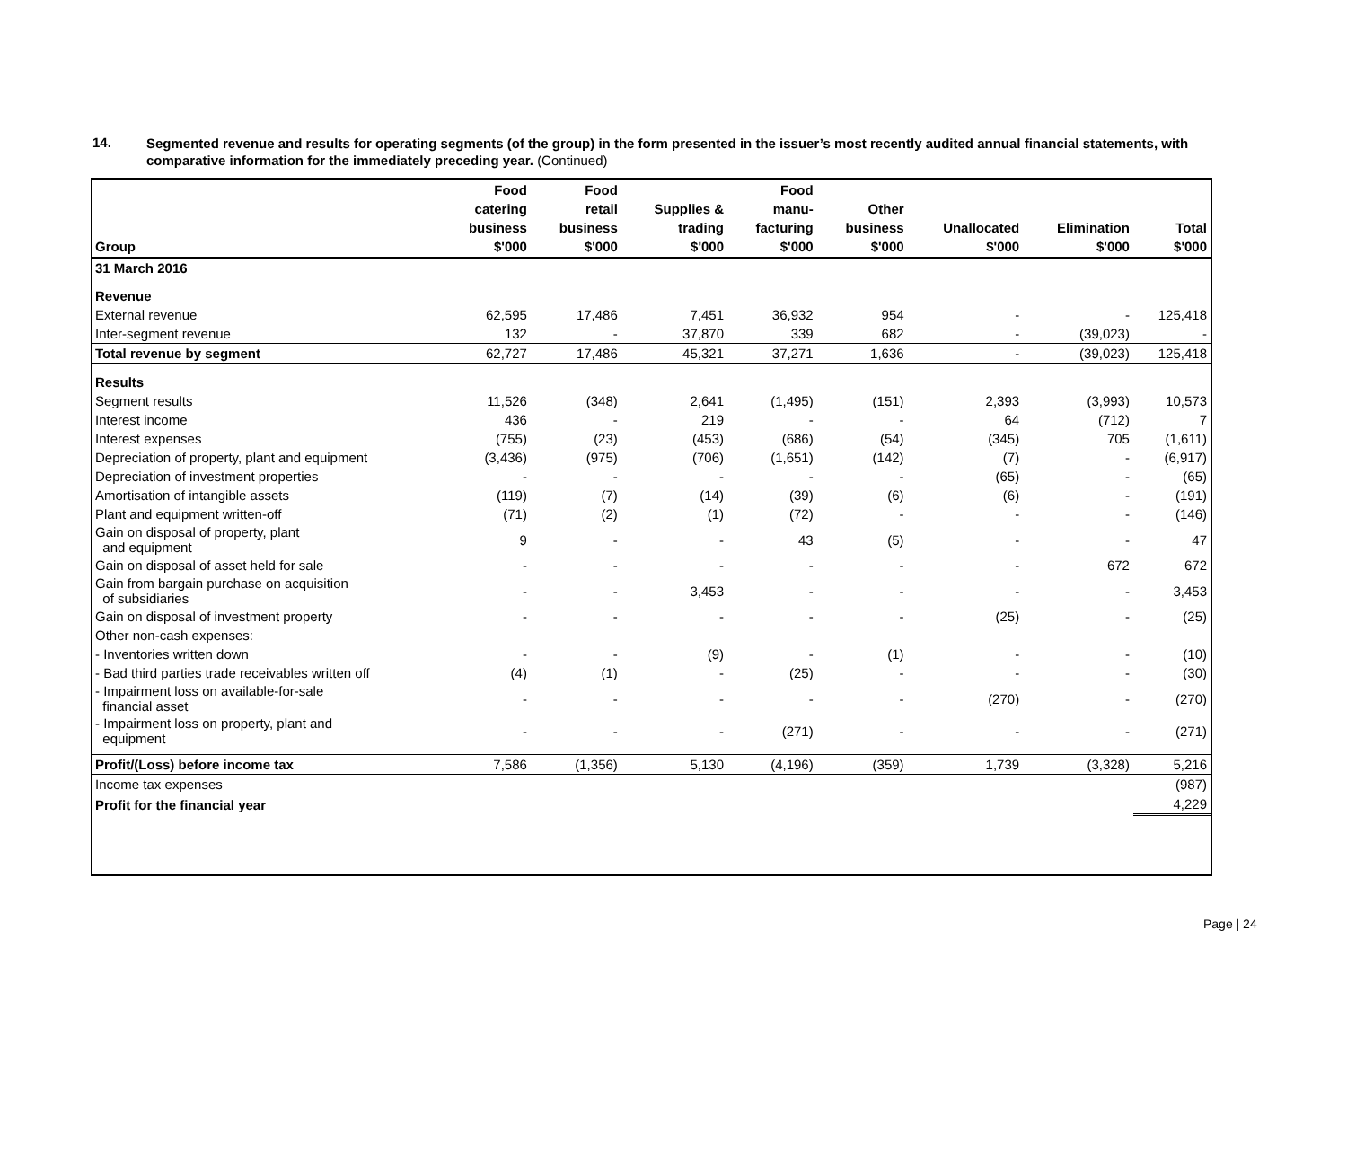14.
Segmented revenue and results for operating segments (of the group) in the form presented in the issuer’s most recently audited annual financial statements, with comparative information for the immediately preceding year. (Continued)
| Group | Food catering business $'000 | Food retail business $'000 | Supplies & trading $'000 | Food manu- facturing $'000 | Other business $'000 | Unallocated $'000 | Elimination $'000 | Total $'000 |
| --- | --- | --- | --- | --- | --- | --- | --- | --- |
| 31 March 2016 | | | | | | | | |
| Revenue | | | | | | | | |
| External revenue | 62,595 | 17,486 | 7,451 | 36,932 | 954 | - | - | 125,418 |
| Inter-segment revenue | 132 | - | 37,870 | 339 | 682 | - | (39,023) | - |
| Total revenue by segment | 62,727 | 17,486 | 45,321 | 37,271 | 1,636 | - | (39,023) | 125,418 |
| Results | | | | | | | | |
| Segment results | 11,526 | (348) | 2,641 | (1,495) | (151) | 2,393 | (3,993) | 10,573 |
| Interest income | 436 | - | 219 | - | - | 64 | (712) | 7 |
| Interest expenses | (755) | (23) | (453) | (686) | (54) | (345) | 705 | (1,611) |
| Depreciation of property, plant and equipment | (3,436) | (975) | (706) | (1,651) | (142) | (7) | - | (6,917) |
| Depreciation of investment properties | - | - | - | - | - | (65) | - | (65) |
| Amortisation of intangible assets | (119) | (7) | (14) | (39) | (6) | (6) | - | (191) |
| Plant and equipment written-off | (71) | (2) | (1) | (72) | - | - | - | (146) |
| Gain on disposal of property, plant and equipment | 9 | - | - | 43 | (5) | - | - | 47 |
| Gain on disposal of asset held for sale | - | - | - | - | - | - | 672 | 672 |
| Gain from bargain purchase on acquisition of subsidiaries | - | - | 3,453 | - | - | - | - | 3,453 |
| Gain on disposal of investment property | - | - | - | - | - | (25) | - | (25) |
| Other non-cash expenses: | | | | | | | | |
| - Inventories written down | - | - | (9) | - | (1) | - | - | (10) |
| - Bad third parties trade receivables written off | (4) | (1) | - | (25) | - | - | - | (30) |
| - Impairment loss on available-for-sale financial asset | - | - | - | - | - | (270) | - | (270) |
| - Impairment loss on property, plant and equipment | - | - | - | (271) | - | - | - | (271) |
| Profit/(Loss) before income tax | 7,586 | (1,356) | 5,130 | (4,196) | (359) | 1,739 | (3,328) | 5,216 |
| Income tax expenses | | | | | | | | (987) |
| Profit for the financial year | | | | | | | | 4,229 |
Page | 24